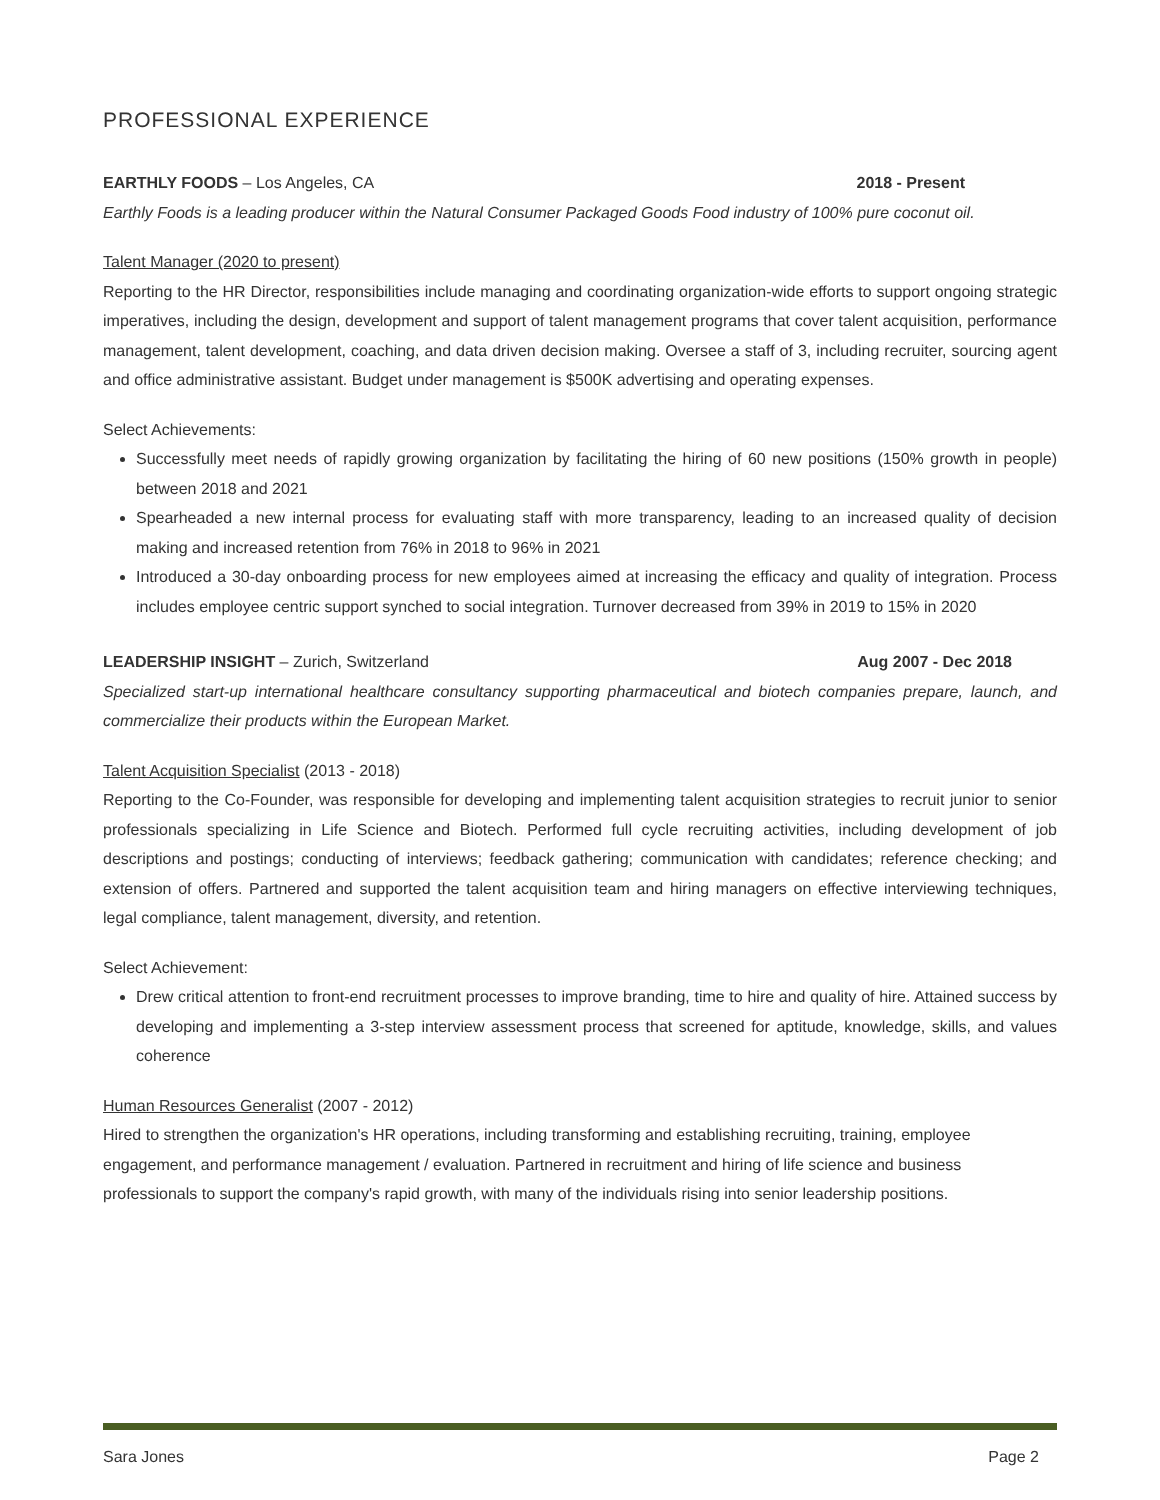PROFESSIONAL EXPERIENCE
EARTHLY FOODS – Los Angeles, CA 2018 - Present
Earthly Foods is a leading producer within the Natural Consumer Packaged Goods Food industry of 100% pure coconut oil.
Talent Manager (2020 to present)
Reporting to the HR Director, responsibilities include managing and coordinating organization-wide efforts to support ongoing strategic imperatives, including the design, development and support of talent management programs that cover talent acquisition, performance management, talent development, coaching, and data driven decision making. Oversee a staff of 3, including recruiter, sourcing agent and office administrative assistant. Budget under management is $500K advertising and operating expenses.
Select Achievements:
Successfully meet needs of rapidly growing organization by facilitating the hiring of 60 new positions (150% growth in people) between 2018 and 2021
Spearheaded a new internal process for evaluating staff with more transparency, leading to an increased quality of decision making and increased retention from 76% in 2018 to 96% in 2021
Introduced a 30-day onboarding process for new employees aimed at increasing the efficacy and quality of integration. Process includes employee centric support synched to social integration. Turnover decreased from 39% in 2019 to 15% in 2020
LEADERSHIP INSIGHT – Zurich, Switzerland Aug 2007 - Dec 2018
Specialized start-up international healthcare consultancy supporting pharmaceutical and biotech companies prepare, launch, and commercialize their products within the European Market.
Talent Acquisition Specialist (2013 - 2018)
Reporting to the Co-Founder, was responsible for developing and implementing talent acquisition strategies to recruit junior to senior professionals specializing in Life Science and Biotech. Performed full cycle recruiting activities, including development of job descriptions and postings; conducting of interviews; feedback gathering; communication with candidates; reference checking; and extension of offers. Partnered and supported the talent acquisition team and hiring managers on effective interviewing techniques, legal compliance, talent management, diversity, and retention.
Select Achievement:
Drew critical attention to front-end recruitment processes to improve branding, time to hire and quality of hire. Attained success by developing and implementing a 3-step interview assessment process that screened for aptitude, knowledge, skills, and values coherence
Human Resources Generalist (2007 - 2012)
Hired to strengthen the organization's HR operations, including transforming and establishing recruiting, training, employee engagement, and performance management / evaluation. Partnered in recruitment and hiring of life science and business professionals to support the company's rapid growth, with many of the individuals rising into senior leadership positions.
Sara Jones Page 2